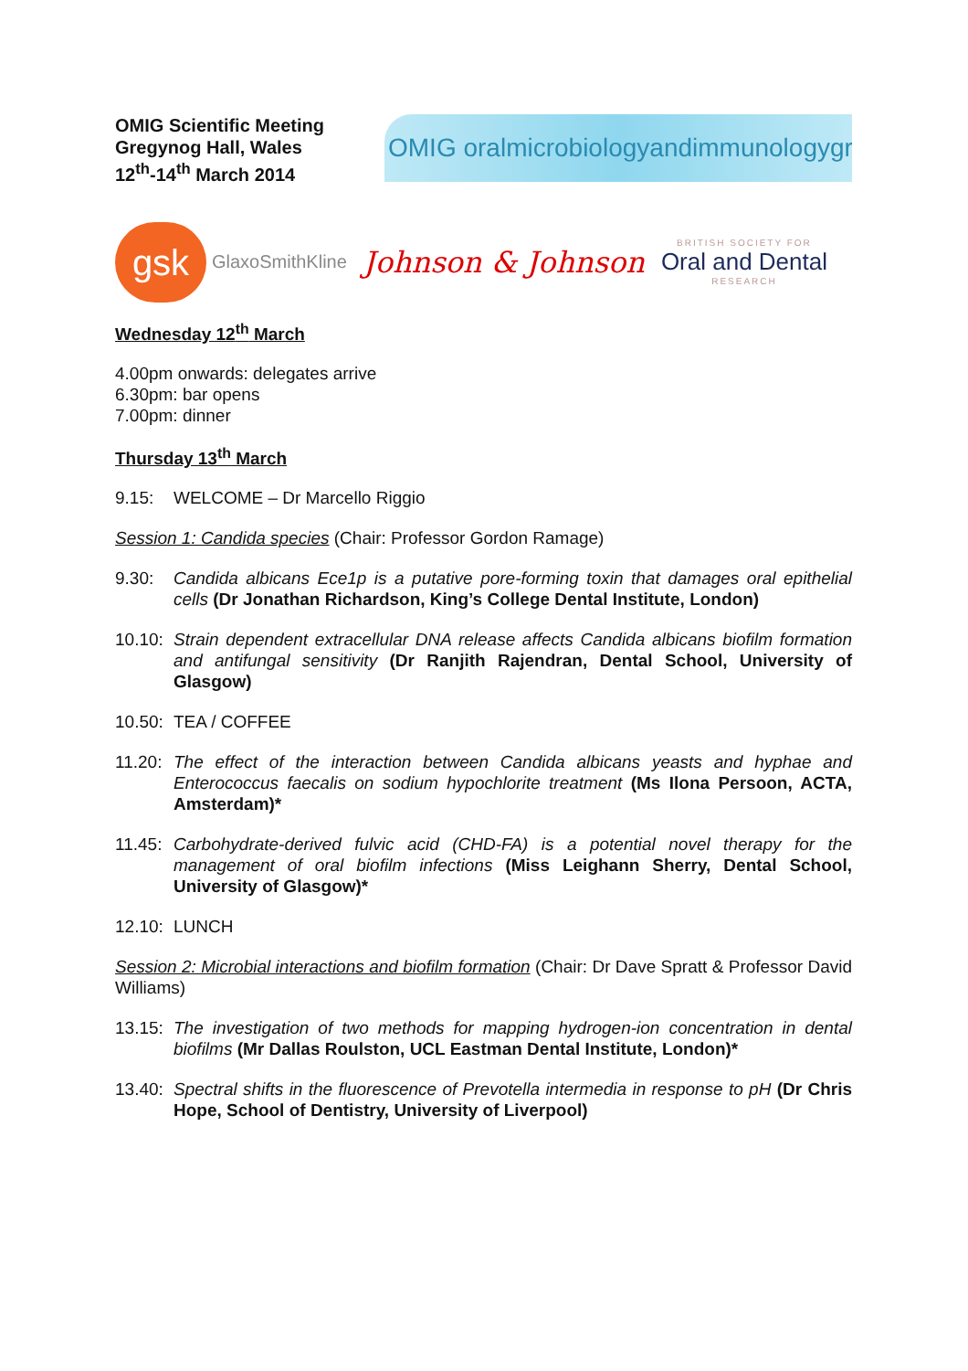OMIG Scientific Meeting
Gregynog Hall, Wales
12<sup>th</sup>-14<sup>th</sup> March 2014
OMIG oralmicrobiologyandimmunologygroup
gsk GlaxoSmithKline
Johnson & Johnson
BRITISH SOCIETY FOR
Oral and Dental
RESEARCH
Wednesday 12<sup>th</sup> March
4.00pm onwards: delegates arrive
6.30pm: bar opens
7.00pm: dinner
Thursday 13<sup>th</sup> March
9.15: WELCOME – Dr Marcello Riggio
Session 1: Candida species (Chair: Professor Gordon Ramage)
9.30: Candida albicans Ece1p is a putative pore-forming toxin that damages oral epithelial cells (Dr Jonathan Richardson, King’s College Dental Institute, London)
10.10: Strain dependent extracellular DNA release affects Candida albicans biofilm formation and antifungal sensitivity (Dr Ranjith Rajendran, Dental School, University of Glasgow)
10.50: TEA / COFFEE
11.20: The effect of the interaction between Candida albicans yeasts and hyphae and Enterococcus faecalis on sodium hypochlorite treatment (Ms Ilona Persoon, ACTA, Amsterdam)*
11.45: Carbohydrate-derived fulvic acid (CHD-FA) is a potential novel therapy for the management of oral biofilm infections (Miss Leighann Sherry, Dental School, University of Glasgow)*
12.10: LUNCH
Session 2: Microbial interactions and biofilm formation (Chair: Dr Dave Spratt & Professor David Williams)
13.15: The investigation of two methods for mapping hydrogen-ion concentration in dental biofilms (Mr Dallas Roulston, UCL Eastman Dental Institute, London)*
13.40: Spectral shifts in the fluorescence of Prevotella intermedia in response to pH (Dr Chris Hope, School of Dentistry, University of Liverpool)